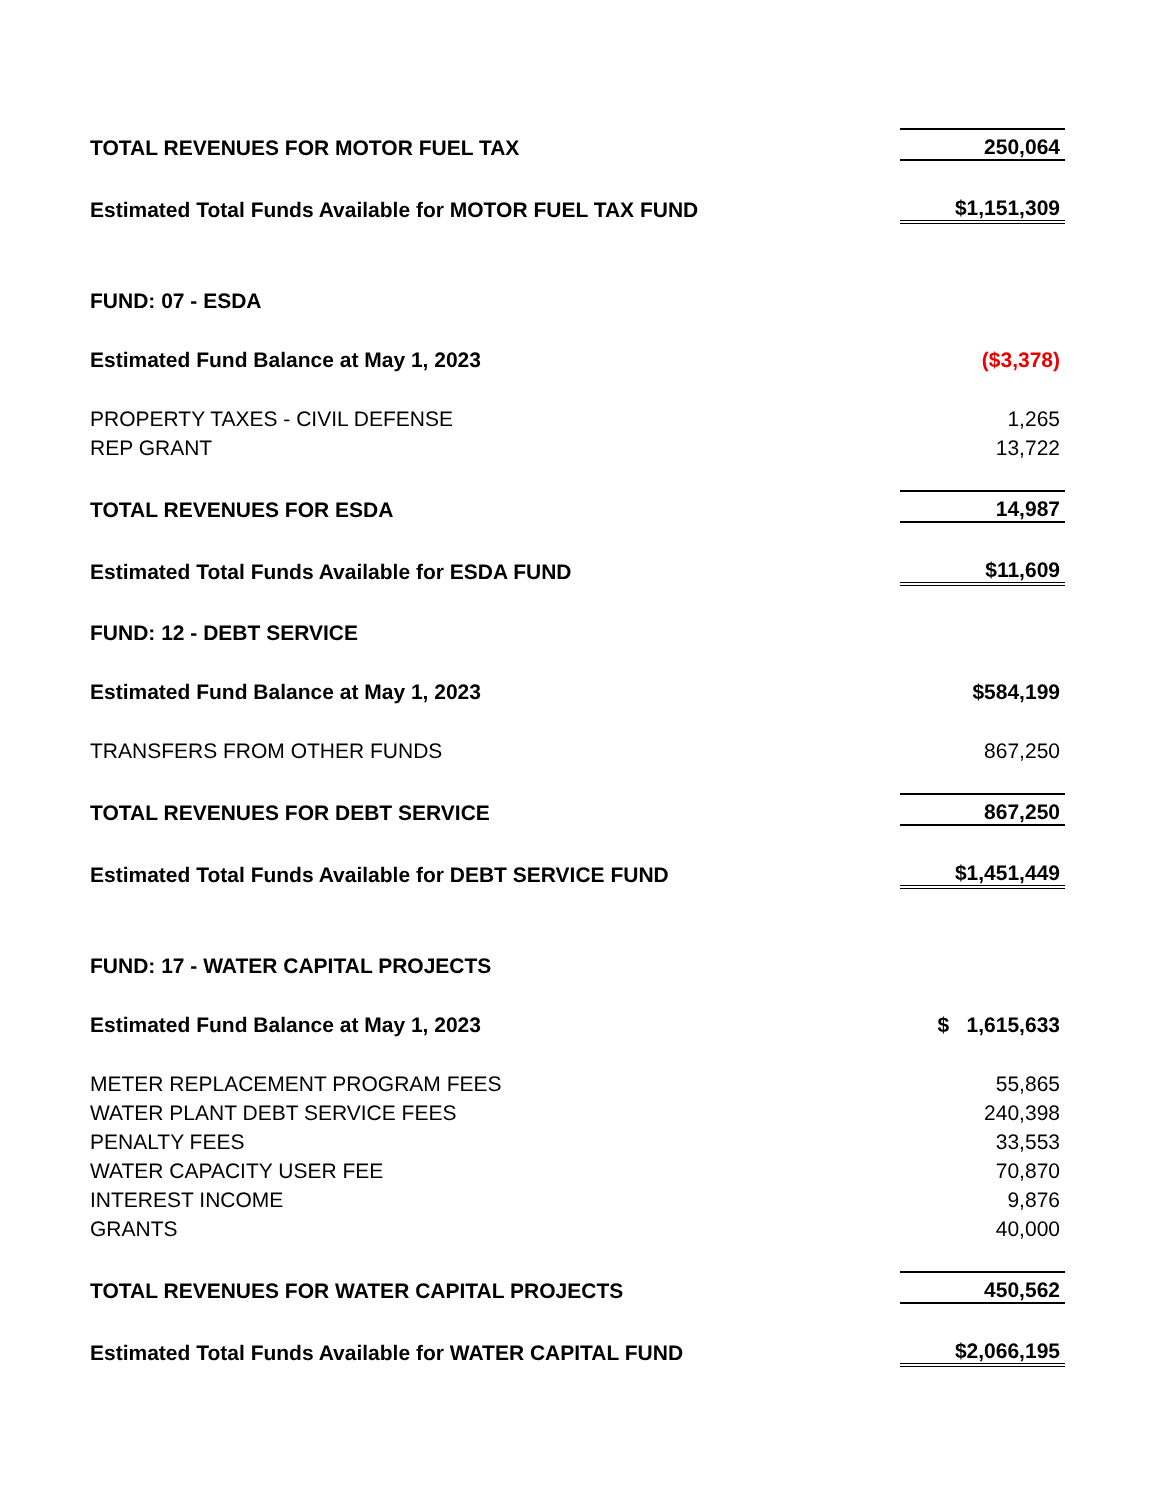| TOTAL REVENUES FOR MOTOR FUEL TAX | 250,064 |
| Estimated Total Funds Available for MOTOR FUEL TAX FUND | $1,151,309 |
| FUND: 07 - ESDA | |
| Estimated Fund Balance at May 1, 2023 | ($3,378) |
| PROPERTY TAXES - CIVIL DEFENSE | 1,265 |
| REP GRANT | 13,722 |
| TOTAL REVENUES FOR ESDA | 14,987 |
| Estimated Total Funds Available for ESDA FUND | $11,609 |
| FUND: 12 - DEBT SERVICE | |
| Estimated Fund Balance at May 1, 2023 | $584,199 |
| TRANSFERS FROM OTHER FUNDS | 867,250 |
| TOTAL REVENUES FOR DEBT SERVICE | 867,250 |
| Estimated Total Funds Available for DEBT SERVICE FUND | $1,451,449 |
| FUND: 17 - WATER CAPITAL PROJECTS | |
| Estimated Fund Balance at May 1, 2023 | $ 1,615,633 |
| METER REPLACEMENT PROGRAM FEES | 55,865 |
| WATER PLANT DEBT SERVICE FEES | 240,398 |
| PENALTY FEES | 33,553 |
| WATER CAPACITY USER FEE | 70,870 |
| INTEREST INCOME | 9,876 |
| GRANTS | 40,000 |
| TOTAL REVENUES FOR WATER CAPITAL PROJECTS | 450,562 |
| Estimated Total Funds Available for WATER CAPITAL FUND | $2,066,195 |